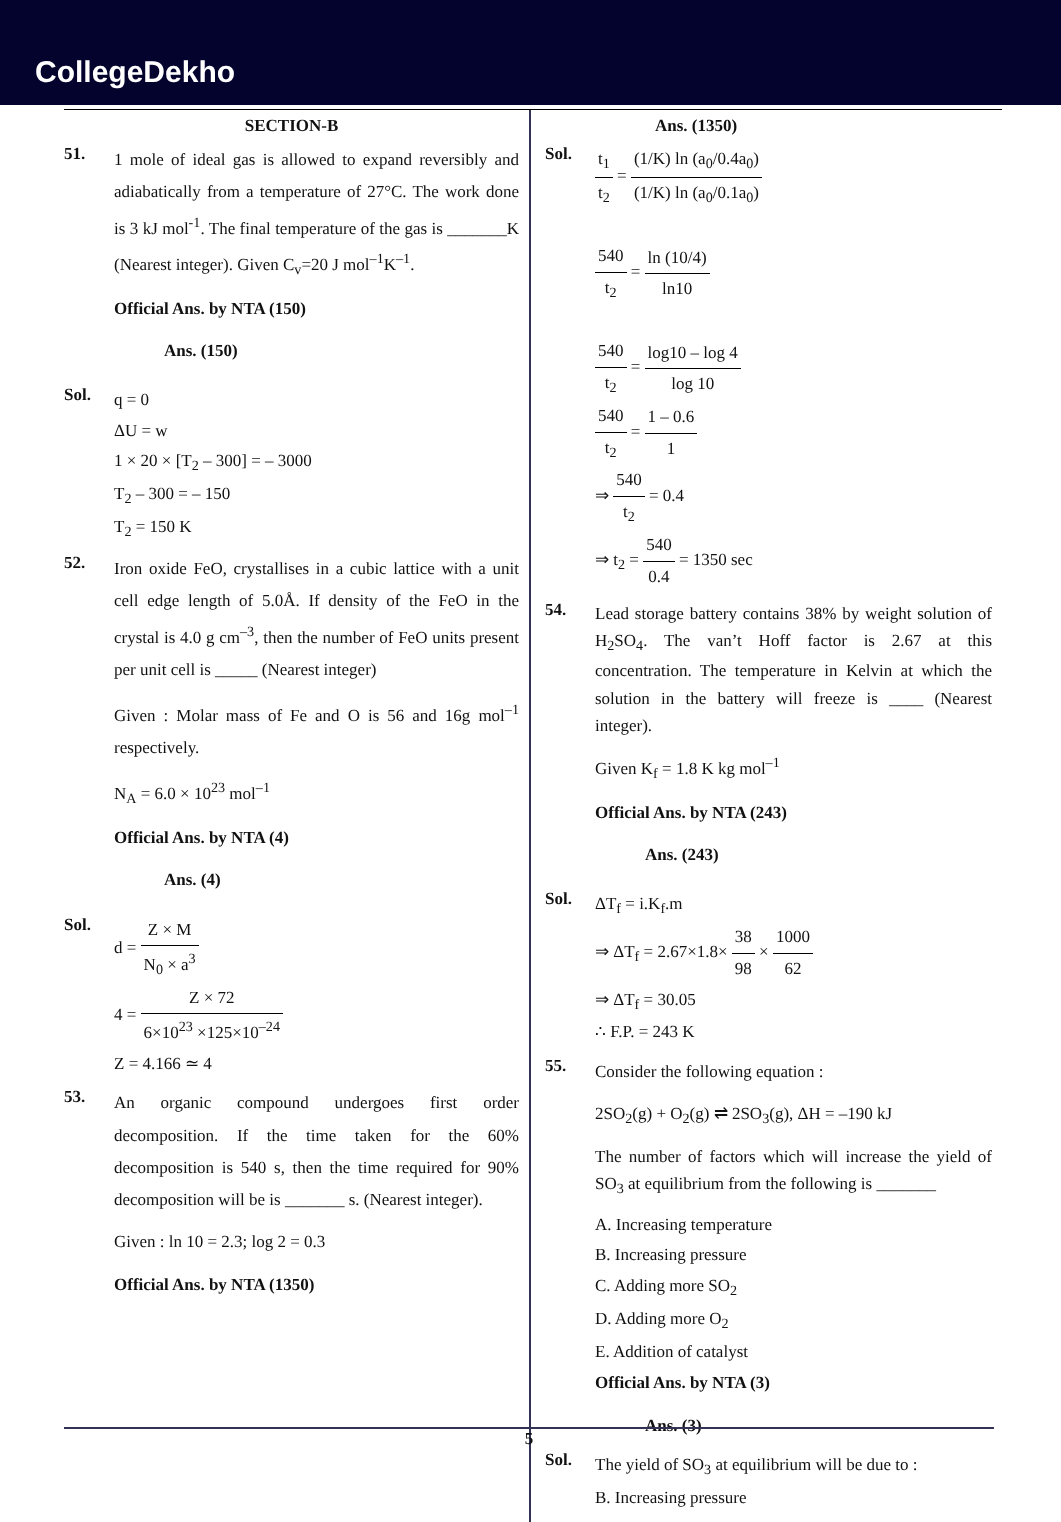CollegeDekho
SECTION-B
51.
1 mole of ideal gas is allowed to expand reversibly and adiabatically from a temperature of 27°C. The work done is 3 kJ mol<sup>-1</sup>. The final temperature of the gas is _______K (Nearest integer). Given C<sub>v</sub>=20 J mol<sup>–1</sup>K<sup>–1</sup>.
Official Ans. by NTA (150)
Ans. (150)
Sol.
q = 0
ΔU = w
1 × 20 × [T<sub>2</sub> – 300] = – 3000
T<sub>2</sub> – 300 = – 150
T<sub>2</sub> = 150 K
52.
Iron oxide FeO, crystallises in a cubic lattice with a unit cell edge length of 5.0Å. If density of the FeO in the crystal is 4.0 g cm<sup>–3</sup>, then the number of FeO units present per unit cell is _____ (Nearest integer)
Given : Molar mass of Fe and O is 56 and 16g mol<sup>–1</sup> respectively.
N<sub>A</sub> = 6.0 × 10<sup>23</sup> mol<sup>–1</sup>
Official Ans. by NTA (4)
Ans. (4)
Sol.
d = Z × M N<sub>0</sub> × a<sup>3</sup>
4 = Z × 72 6×10<sup>23</sup> ×125×10<sup>–24</sup>
Z = 4.166 ≃ 4
53.
An organic compound undergoes first order decomposition. If the time taken for the 60% decomposition is 540 s, then the time required for 90% decomposition will be is _______ s. (Nearest integer).
Given : ln 10 = 2.3; log 2 = 0.3
Official Ans. by NTA (1350)
Ans. (1350)
Sol.
t<sub>1</sub> t<sub>2</sub> = (1/K) ln (a<sub>0</sub>/0.4a<sub>0</sub>) (1/K) ln (a<sub>0</sub>/0.1a<sub>0</sub>)
540 t<sub>2</sub> = ln (10/4) ln10
540 t<sub>2</sub> = log10 – log 4 log 10
540 t<sub>2</sub> = 1 – 0.6 1
⇒ 540 t<sub>2</sub> = 0.4
⇒ t<sub>2</sub> = 540 0.4 = 1350 sec
54.
Lead storage battery contains 38% by weight solution of H<sub>2</sub>SO<sub>4</sub>. The van’t Hoff factor is 2.67 at this concentration. The temperature in Kelvin at which the solution in the battery will freeze is ____ (Nearest integer).
Given K<sub>f</sub> = 1.8 K kg mol<sup>–1</sup>
Official Ans. by NTA (243)
Ans. (243)
Sol.
ΔT<sub>f</sub> = i.K<sub>f</sub>.m
⇒ ΔT<sub>f</sub> = 2.67×1.8× 38 98 × 1000 62
⇒ ΔT<sub>f</sub> = 30.05
∴ F.P. = 243 K
55.
Consider the following equation :
2SO<sub>2</sub>(g) + O<sub>2</sub>(g) ⇌ 2SO<sub>3</sub>(g), ΔH = –190 kJ
The number of factors which will increase the yield of SO<sub>3</sub> at equilibrium from the following is _______
A. Increasing temperature
B. Increasing pressure
C. Adding more SO<sub>2</sub>
D. Adding more O<sub>2</sub>
E. Addition of catalyst
Official Ans. by NTA (3)
Ans. (3)
Sol.
The yield of SO<sub>3</sub> at equilibrium will be due to :
B. Increasing pressure
5